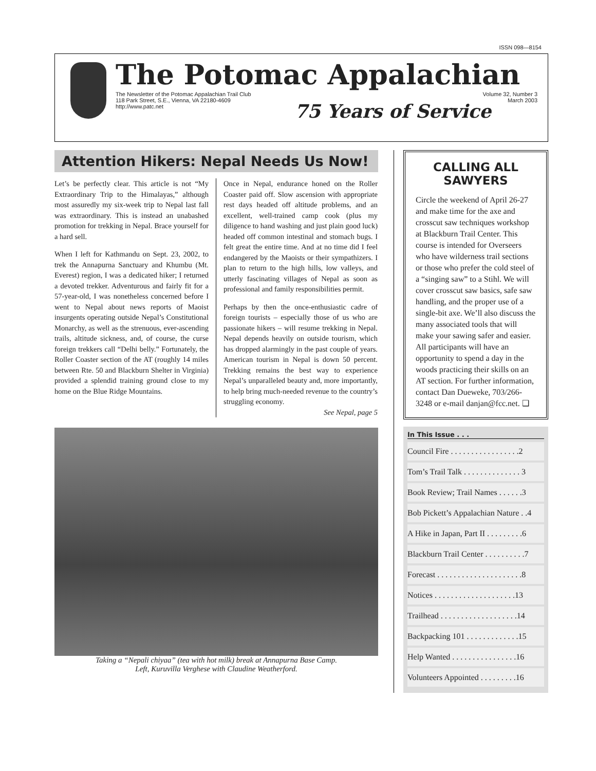ISSN 098—8154
The Potomac Appalachian
The Newsletter of the Potomac Appalachian Trail Club
118 Park Street, S.E., Vienna, VA 22180-4609
http://www.patc.net Volume 32, Number 3
March 2003
75 Years of Service
Attention Hikers: Nepal Needs Us Now!
Let’s be perfectly clear. This article is not “My Extraordinary Trip to the Himalayas,” although most assuredly my six-week trip to Nepal last fall was extraordinary. This is instead an unabashed promotion for trekking in Nepal. Brace yourself for a hard sell.
When I left for Kathmandu on Sept. 23, 2002, to trek the Annapurna Sanctuary and Khumbu (Mt. Everest) region, I was a dedicated hiker; I returned a devoted trekker. Adventurous and fairly fit for a 57-year-old, I was nonetheless concerned before I went to Nepal about news reports of Maoist insurgents operating outside Nepal’s Constitutional Monarchy, as well as the strenuous, ever-ascending trails, altitude sickness, and, of course, the curse foreign trekkers call “Delhi belly.” Fortunately, the Roller Coaster section of the AT (roughly 14 miles between Rte. 50 and Blackburn Shelter in Virginia) provided a splendid training ground close to my home on the Blue Ridge Mountains.
Once in Nepal, endurance honed on the Roller Coaster paid off. Slow ascension with appropriate rest days headed off altitude problems, and an excellent, well-trained camp cook (plus my diligence to hand washing and just plain good luck) headed off common intestinal and stomach bugs. I felt great the entire time. And at no time did I feel endangered by the Maoists or their sympathizers. I plan to return to the high hills, low valleys, and utterly fascinating villages of Nepal as soon as professional and family responsibilities permit.
Perhaps by then the once-enthusiastic cadre of foreign tourists – especially those of us who are passionate hikers – will resume trekking in Nepal. Nepal depends heavily on outside tourism, which has dropped alarmingly in the past couple of years. American tourism in Nepal is down 50 percent. Trekking remains the best way to experience Nepal’s unparalleled beauty and, more importantly, to help bring much-needed revenue to the country’s struggling economy.
See Nepal, page 5
Taking a “Nepali chiyaa” (tea with hot milk) break at Annapurna Base Camp.
Left, Kuruvilla Verghese with Claudine Weatherford.
CALLING ALL SAWYERS
Circle the weekend of April 26-27 and make time for the axe and crosscut saw techniques workshop at Blackburn Trail Center. This course is intended for Overseers who have wilderness trail sections or those who prefer the cold steel of a “singing saw” to a Stihl. We will cover crosscut saw basics, safe saw handling, and the proper use of a single-bit axe. We’ll also discuss the many associated tools that will make your sawing safer and easier. All participants will have an opportunity to spend a day in the woods practicing their skills on an AT section. For further information, contact Dan Dueweke, 703/266-3248 or e-mail danjan@fcc.net. ❑
In This Issue . . .
Council Fire . . . . . . . . . . . . . . . . .2
Tom’s Trail Talk . . . . . . . . . . . . . . 3
Book Review; Trail Names . . . . . .3
Bob Pickett’s Appalachian Nature . .4
A Hike in Japan, Part II . . . . . . . . .6
Blackburn Trail Center . . . . . . . . . .7
Forecast . . . . . . . . . . . . . . . . . . . . .8
Notices . . . . . . . . . . . . . . . . . . . .13
Trailhead . . . . . . . . . . . . . . . . . . .14
Backpacking 101 . . . . . . . . . . . . .15
Help Wanted . . . . . . . . . . . . . . . .16
Volunteers Appointed . . . . . . . . .16